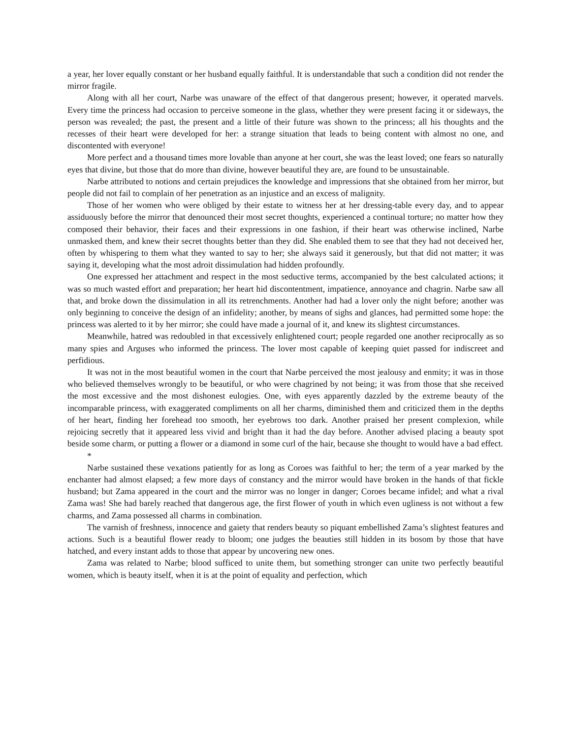a year, her lover equally constant or her husband equally faithful. It is understandable that such a condition did not render the mirror fragile.
Along with all her court, Narbe was unaware of the effect of that dangerous present; however, it operated marvels. Every time the princess had occasion to perceive someone in the glass, whether they were present facing it or sideways, the person was revealed; the past, the present and a little of their future was shown to the princess; all his thoughts and the recesses of their heart were developed for her: a strange situation that leads to being content with almost no one, and discontented with everyone!
More perfect and a thousand times more lovable than anyone at her court, she was the least loved; one fears so naturally eyes that divine, but those that do more than divine, however beautiful they are, are found to be unsustainable.
Narbe attributed to notions and certain prejudices the knowledge and impressions that she obtained from her mirror, but people did not fail to complain of her penetration as an injustice and an excess of malignity.
Those of her women who were obliged by their estate to witness her at her dressing-table every day, and to appear assiduously before the mirror that denounced their most secret thoughts, experienced a continual torture; no matter how they composed their behavior, their faces and their expressions in one fashion, if their heart was otherwise inclined, Narbe unmasked them, and knew their secret thoughts better than they did. She enabled them to see that they had not deceived her, often by whispering to them what they wanted to say to her; she always said it generously, but that did not matter; it was saying it, developing what the most adroit dissimulation had hidden profoundly.
One expressed her attachment and respect in the most seductive terms, accompanied by the best calculated actions; it was so much wasted effort and preparation; her heart hid discontentment, impatience, annoyance and chagrin. Narbe saw all that, and broke down the dissimulation in all its retrenchments. Another had had a lover only the night before; another was only beginning to conceive the design of an infidelity; another, by means of sighs and glances, had permitted some hope: the princess was alerted to it by her mirror; she could have made a journal of it, and knew its slightest circumstances.
Meanwhile, hatred was redoubled in that excessively enlightened court; people regarded one another reciprocally as so many spies and Arguses who informed the princess. The lover most capable of keeping quiet passed for indiscreet and perfidious.
It was not in the most beautiful women in the court that Narbe perceived the most jealousy and enmity; it was in those who believed themselves wrongly to be beautiful, or who were chagrined by not being; it was from those that she received the most excessive and the most dishonest eulogies. One, with eyes apparently dazzled by the extreme beauty of the incomparable princess, with exaggerated compliments on all her charms, diminished them and criticized them in the depths of her heart, finding her forehead too smooth, her eyebrows too dark. Another praised her present complexion, while rejoicing secretly that it appeared less vivid and bright than it had the day before. Another advised placing a beauty spot beside some charm, or putting a flower or a diamond in some curl of the hair, because she thought to would have a bad effect.
*
Narbe sustained these vexations patiently for as long as Coroes was faithful to her; the term of a year marked by the enchanter had almost elapsed; a few more days of constancy and the mirror would have broken in the hands of that fickle husband; but Zama appeared in the court and the mirror was no longer in danger; Coroes became infidel; and what a rival Zama was! She had barely reached that dangerous age, the first flower of youth in which even ugliness is not without a few charms, and Zama possessed all charms in combination.
The varnish of freshness, innocence and gaiety that renders beauty so piquant embellished Zama’s slightest features and actions. Such is a beautiful flower ready to bloom; one judges the beauties still hidden in its bosom by those that have hatched, and every instant adds to those that appear by uncovering new ones.
Zama was related to Narbe; blood sufficed to unite them, but something stronger can unite two perfectly beautiful women, which is beauty itself, when it is at the point of equality and perfection, which